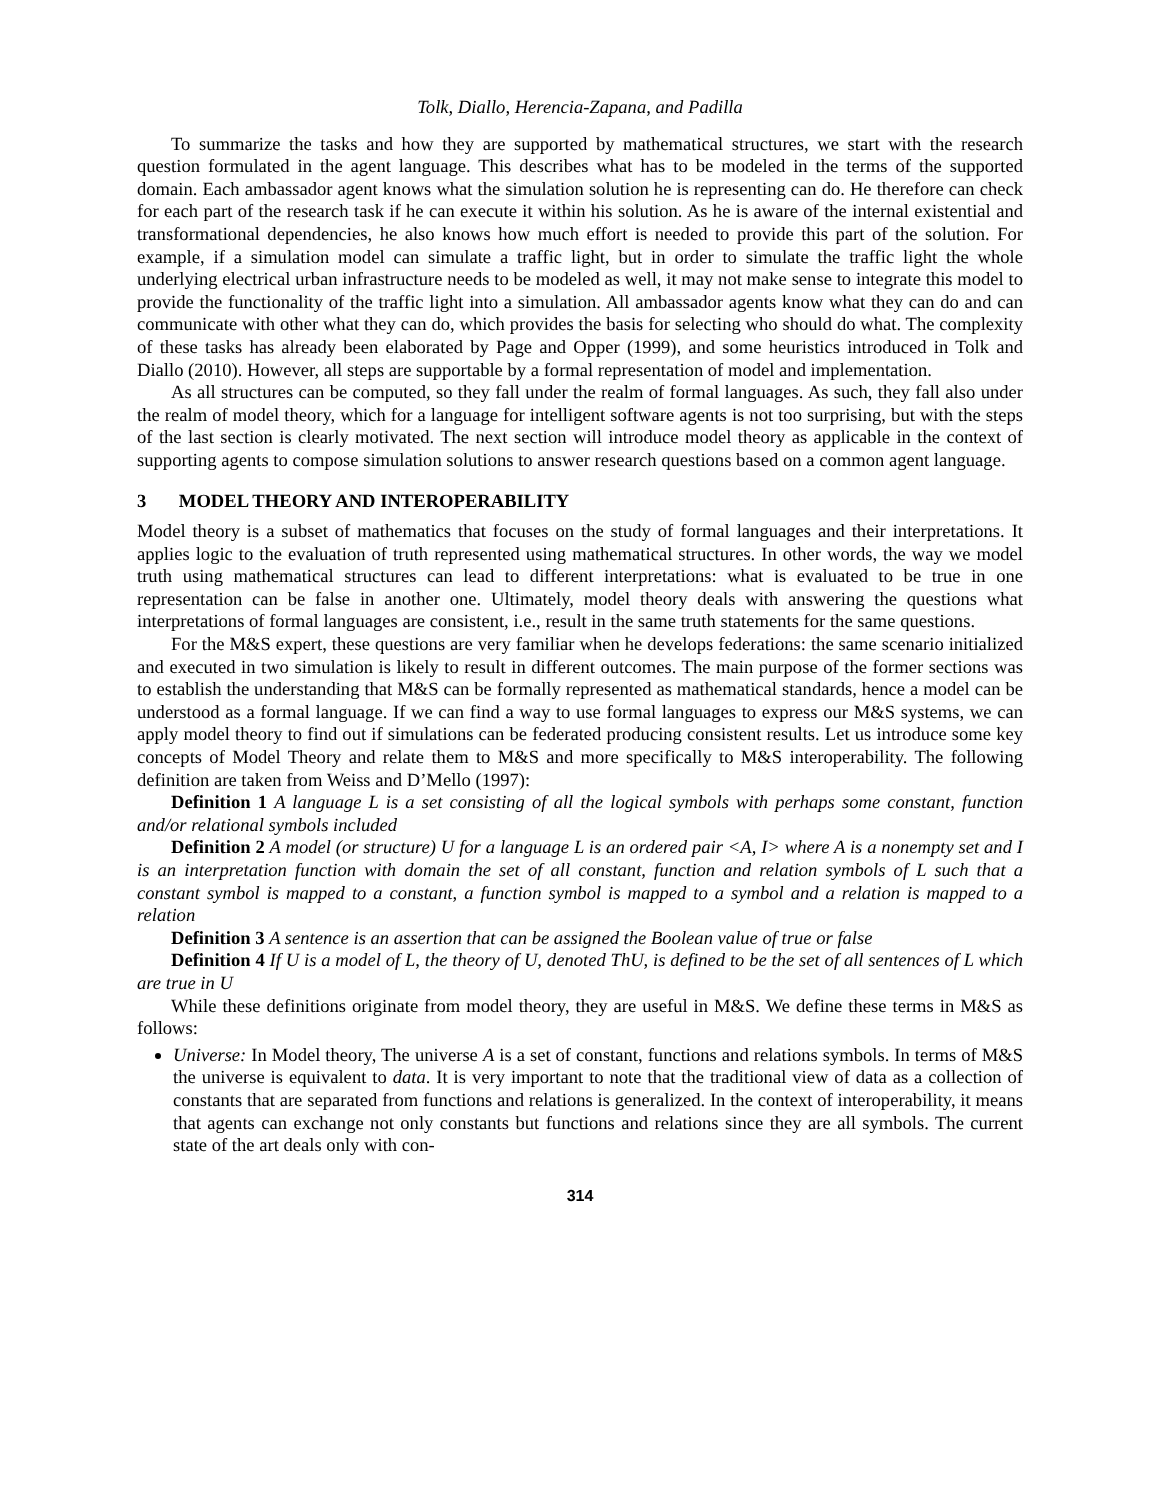Tolk, Diallo, Herencia-Zapana, and Padilla
To summarize the tasks and how they are supported by mathematical structures, we start with the research question formulated in the agent language. This describes what has to be modeled in the terms of the supported domain. Each ambassador agent knows what the simulation solution he is representing can do. He therefore can check for each part of the research task if he can execute it within his solution. As he is aware of the internal existential and transformational dependencies, he also knows how much effort is needed to provide this part of the solution. For example, if a simulation model can simulate a traffic light, but in order to simulate the traffic light the whole underlying electrical urban infrastructure needs to be modeled as well, it may not make sense to integrate this model to provide the functionality of the traffic light into a simulation. All ambassador agents know what they can do and can communicate with other what they can do, which provides the basis for selecting who should do what. The complexity of these tasks has already been elaborated by Page and Opper (1999), and some heuristics introduced in Tolk and Diallo (2010). However, all steps are supportable by a formal representation of model and implementation.
As all structures can be computed, so they fall under the realm of formal languages. As such, they fall also under the realm of model theory, which for a language for intelligent software agents is not too surprising, but with the steps of the last section is clearly motivated. The next section will introduce model theory as applicable in the context of supporting agents to compose simulation solutions to answer research questions based on a common agent language.
3 MODEL THEORY AND INTEROPERABILITY
Model theory is a subset of mathematics that focuses on the study of formal languages and their interpretations. It applies logic to the evaluation of truth represented using mathematical structures. In other words, the way we model truth using mathematical structures can lead to different interpretations: what is evaluated to be true in one representation can be false in another one. Ultimately, model theory deals with answering the questions what interpretations of formal languages are consistent, i.e., result in the same truth statements for the same questions.
For the M&S expert, these questions are very familiar when he develops federations: the same scenario initialized and executed in two simulation is likely to result in different outcomes. The main purpose of the former sections was to establish the understanding that M&S can be formally represented as mathematical standards, hence a model can be understood as a formal language. If we can find a way to use formal languages to express our M&S systems, we can apply model theory to find out if simulations can be federated producing consistent results. Let us introduce some key concepts of Model Theory and relate them to M&S and more specifically to M&S interoperability. The following definition are taken from Weiss and D’Mello (1997):
Definition 1 A language L is a set consisting of all the logical symbols with perhaps some constant, function and/or relational symbols included
Definition 2 A model (or structure) U for a language L is an ordered pair <A, I> where A is a nonempty set and I is an interpretation function with domain the set of all constant, function and relation symbols of L such that a constant symbol is mapped to a constant, a function symbol is mapped to a symbol and a relation is mapped to a relation
Definition 3 A sentence is an assertion that can be assigned the Boolean value of true or false
Definition 4 If U is a model of L, the theory of U, denoted ThU, is defined to be the set of all sentences of L which are true in U
While these definitions originate from model theory, they are useful in M&S. We define these terms in M&S as follows:
Universe: In Model theory, The universe A is a set of constant, functions and relations symbols. In terms of M&S the universe is equivalent to data. It is very important to note that the traditional view of data as a collection of constants that are separated from functions and relations is generalized. In the context of interoperability, it means that agents can exchange not only constants but functions and relations since they are all symbols. The current state of the art deals only with con-
314